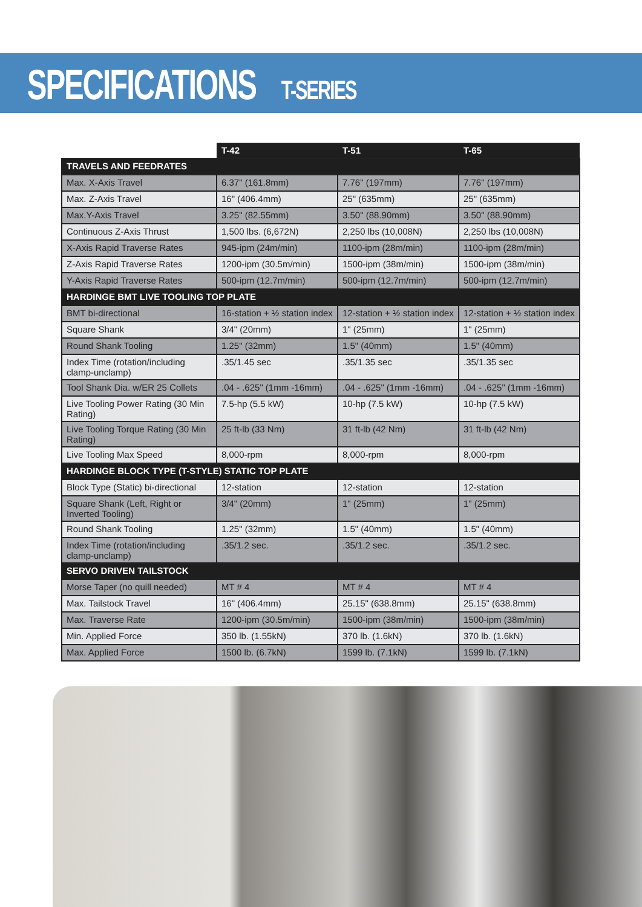SPECIFICATIONS T-SERIES
| | T-42 | T-51 | T-65 |
| --- | --- | --- | --- |
| TRAVELS AND FEEDRATES | | | |
| Max. X-Axis Travel | 6.37" (161.8mm) | 7.76" (197mm) | 7.76" (197mm) |
| Max. Z-Axis Travel | 16" (406.4mm) | 25" (635mm) | 25" (635mm) |
| Max.Y-Axis Travel | 3.25" (82.55mm) | 3.50" (88.90mm) | 3.50" (88.90mm) |
| Continuous Z-Axis Thrust | 1,500 lbs. (6,672N) | 2,250 lbs (10,008N) | 2,250 lbs (10,008N) |
| X-Axis Rapid Traverse Rates | 945-ipm (24m/min) | 1100-ipm (28m/min) | 1100-ipm (28m/min) |
| Z-Axis Rapid Traverse Rates | 1200-ipm (30.5m/min) | 1500-ipm (38m/min) | 1500-ipm (38m/min) |
| Y-Axis Rapid Traverse Rates | 500-ipm (12.7m/min) | 500-ipm (12.7m/min) | 500-ipm (12.7m/min) |
| HARDINGE BMT LIVE TOOLING TOP PLATE | | | |
| BMT bi-directional | 16-station + ½ station index | 12-station + ½ station index | 12-station + ½ station index |
| Square Shank | 3/4" (20mm) | 1" (25mm) | 1" (25mm) |
| Round Shank Tooling | 1.25" (32mm) | 1.5" (40mm) | 1.5" (40mm) |
| Index Time (rotation/including clamp-unclamp) | .35/1.45 sec | .35/1.35 sec | .35/1.35 sec |
| Tool Shank Dia. w/ER 25 Collets | .04 - .625" (1mm -16mm) | .04 - .625" (1mm -16mm) | .04 - .625" (1mm -16mm) |
| Live Tooling Power Rating (30 Min Rating) | 7.5-hp (5.5 kW) | 10-hp (7.5 kW) | 10-hp (7.5 kW) |
| Live Tooling Torque Rating (30 Min Rating) | 25 ft-lb (33 Nm) | 31 ft-lb (42 Nm) | 31 ft-lb (42 Nm) |
| Live Tooling Max Speed | 8,000-rpm | 8,000-rpm | 8,000-rpm |
| HARDINGE BLOCK TYPE (T-STYLE) STATIC TOP PLATE | | | |
| Block Type (Static) bi-directional | 12-station | 12-station | 12-station |
| Square Shank (Left, Right or Inverted Tooling) | 3/4" (20mm) | 1" (25mm) | 1" (25mm) |
| Round Shank Tooling | 1.25" (32mm) | 1.5" (40mm) | 1.5" (40mm) |
| Index Time (rotation/including clamp-unclamp) | .35/1.2 sec. | .35/1.2 sec. | .35/1.2 sec. |
| SERVO DRIVEN TAILSTOCK | | | |
| Morse Taper (no quill needed) | MT # 4 | MT # 4 | MT # 4 |
| Max. Tailstock Travel | 16" (406.4mm) | 25.15" (638.8mm) | 25.15" (638.8mm) |
| Max. Traverse Rate | 1200-ipm (30.5m/min) | 1500-ipm (38m/min) | 1500-ipm (38m/min) |
| Min. Applied Force | 350 lb. (1.55kN) | 370 lb. (1.6kN) | 370 lb. (1.6kN) |
| Max. Applied Force | 1500 lb. (6.7kN) | 1599 lb. (7.1kN) | 1599 lb. (7.1kN) |